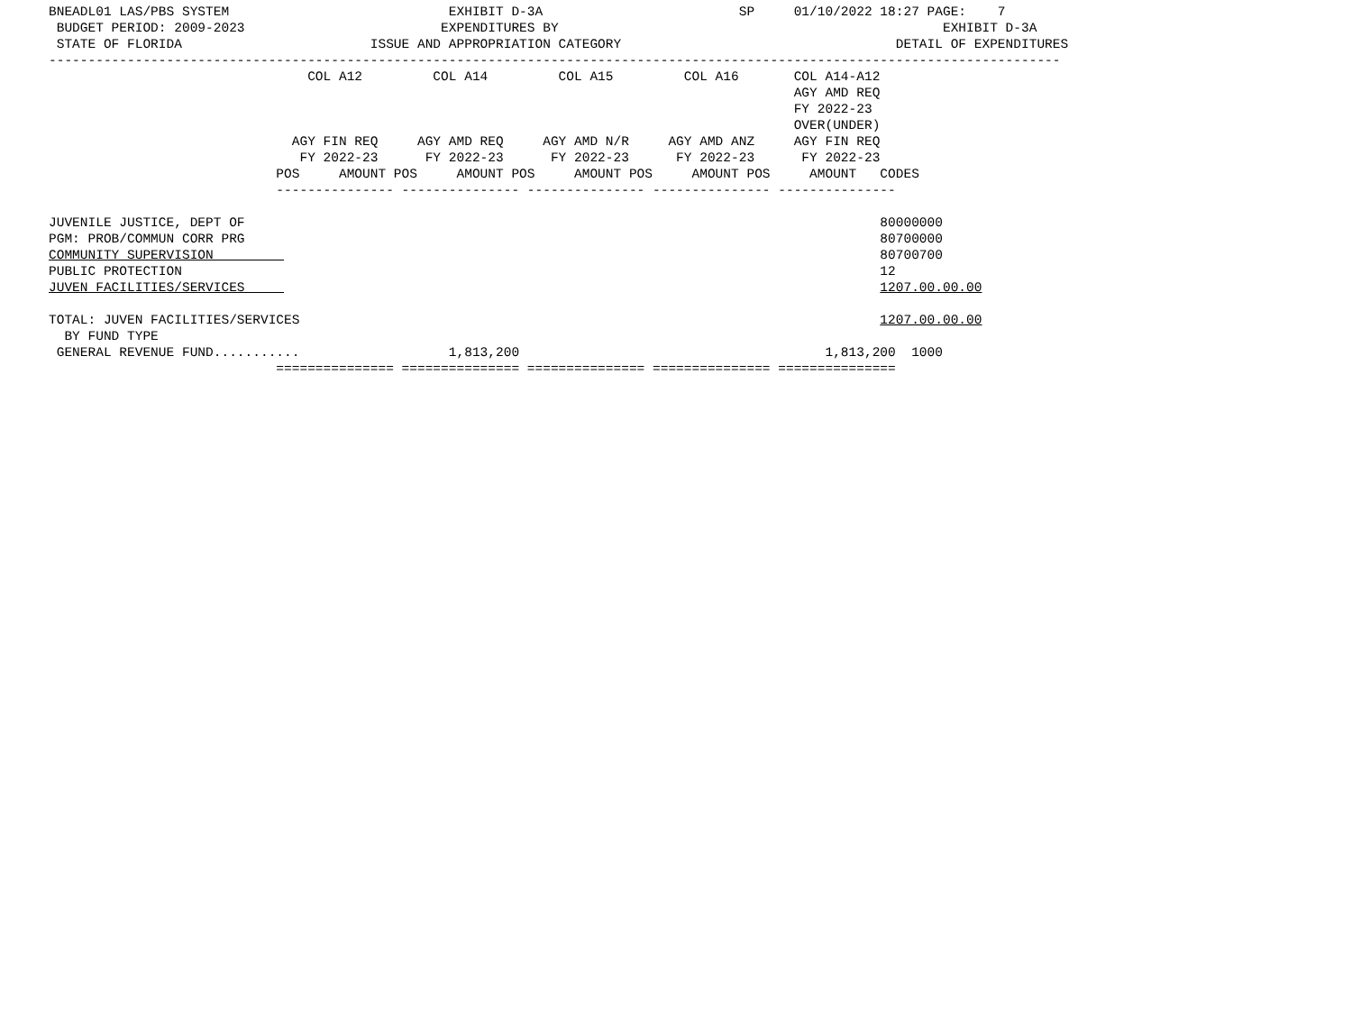BNEADL01 LAS/PBS SYSTEM                            EXHIBIT D-3A                         SP     01/10/2022 18:27 PAGE:    7
 BUDGET PERIOD: 2009-2023                         EXPENDITURES BY                                                 EXHIBIT D-3A
 STATE OF FLORIDA                        ISSUE AND APPROPRIATION CATEGORY                                   DETAIL OF EXPENDITURES
---------------------------------------------------------------------------------------------------------------------------------
                                 COL A12         COL A14         COL A15         COL A16       COL A14-A12
                                                                                               AGY AMD REQ
                                                                                               FY 2022-23
                                                                                               OVER(UNDER)
                               AGY FIN REQ     AGY AMD REQ     AGY AMD N/R     AGY AMD ANZ     AGY FIN REQ
                                FY 2022-23      FY 2022-23      FY 2022-23      FY 2022-23      FY 2022-23
                             POS     AMOUNT POS     AMOUNT POS     AMOUNT POS     AMOUNT POS     AMOUNT   CODES
                             --------------- --------------- --------------- --------------- ---------------

JUVENILE JUSTICE, DEPT OF                                                                                 80000000
PGM: PROB/COMMUN CORR PRG                                                                                 80700000
COMMUNITY SUPERVISION                                                                                     80700700
PUBLIC PROTECTION                                                                                         12
JUVEN FACILITIES/SERVICES                                                                                 1207.00.00.00

TOTAL: JUVEN FACILITIES/SERVICES                                                                          1207.00.00.00
  BY FUND TYPE
 GENERAL REVENUE FUND...........                   1,813,200                                       1,813,200  1000
                             =============== =============== =============== =============== ===============